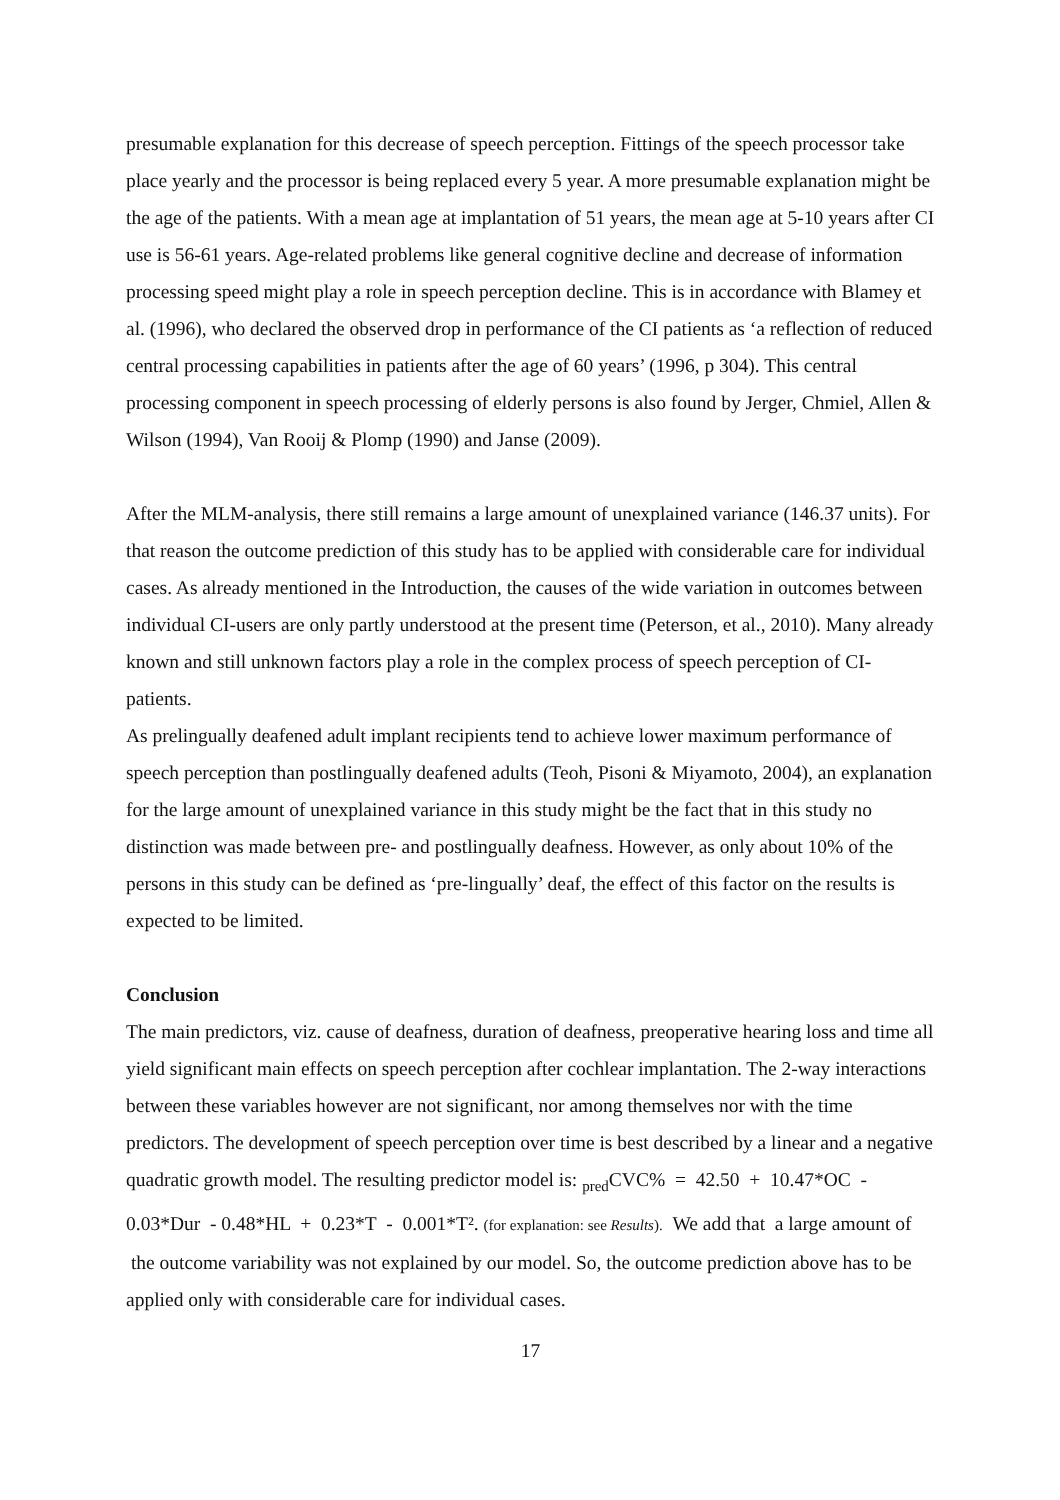presumable explanation for this decrease of speech perception. Fittings of the speech processor take place yearly and the processor is being replaced every 5 year. A more presumable explanation might be the age of the patients. With a mean age at implantation of 51 years, the mean age at 5-10 years after CI use is 56-61 years. Age-related problems like general cognitive decline and decrease of information processing speed might play a role in speech perception decline. This is in accordance with Blamey et al. (1996), who declared the observed drop in performance of the CI patients as ‘a reflection of reduced central processing capabilities in patients after the age of 60 years’ (1996, p 304). This central processing component in speech processing of elderly persons is also found by Jerger, Chmiel, Allen & Wilson (1994), Van Rooij & Plomp (1990) and Janse (2009).
After the MLM-analysis, there still remains a large amount of unexplained variance (146.37 units). For that reason the outcome prediction of this study has to be applied with considerable care for individual cases. As already mentioned in the Introduction, the causes of the wide variation in outcomes between individual CI-users are only partly understood at the present time (Peterson, et al., 2010). Many already known and still unknown factors play a role in the complex process of speech perception of CI-patients.
As prelingually deafened adult implant recipients tend to achieve lower maximum performance of speech perception than postlingually deafened adults (Teoh, Pisoni & Miyamoto, 2004), an explanation for the large amount of unexplained variance in this study might be the fact that in this study no distinction was made between pre- and postlingually deafness. However, as only about 10% of the persons in this study can be defined as ‘pre-lingually’ deaf, the effect of this factor on the results is expected to be limited.
Conclusion
The main predictors, viz. cause of deafness, duration of deafness, preoperative hearing loss and time all yield significant main effects on speech perception after cochlear implantation. The 2-way interactions between these variables however are not significant, nor among themselves nor with the time predictors. The development of speech perception over time is best described by a linear and a negative quadratic growth model. The resulting predictor model is: <sub>pred</sub>CVC% = 42.50 + 10.47*OC - 0.03*Dur - 0.48*HL + 0.23*T - 0.001*T². (for explanation: see Results). We add that a large amount of the outcome variability was not explained by our model. So, the outcome prediction above has to be applied only with considerable care for individual cases.
17